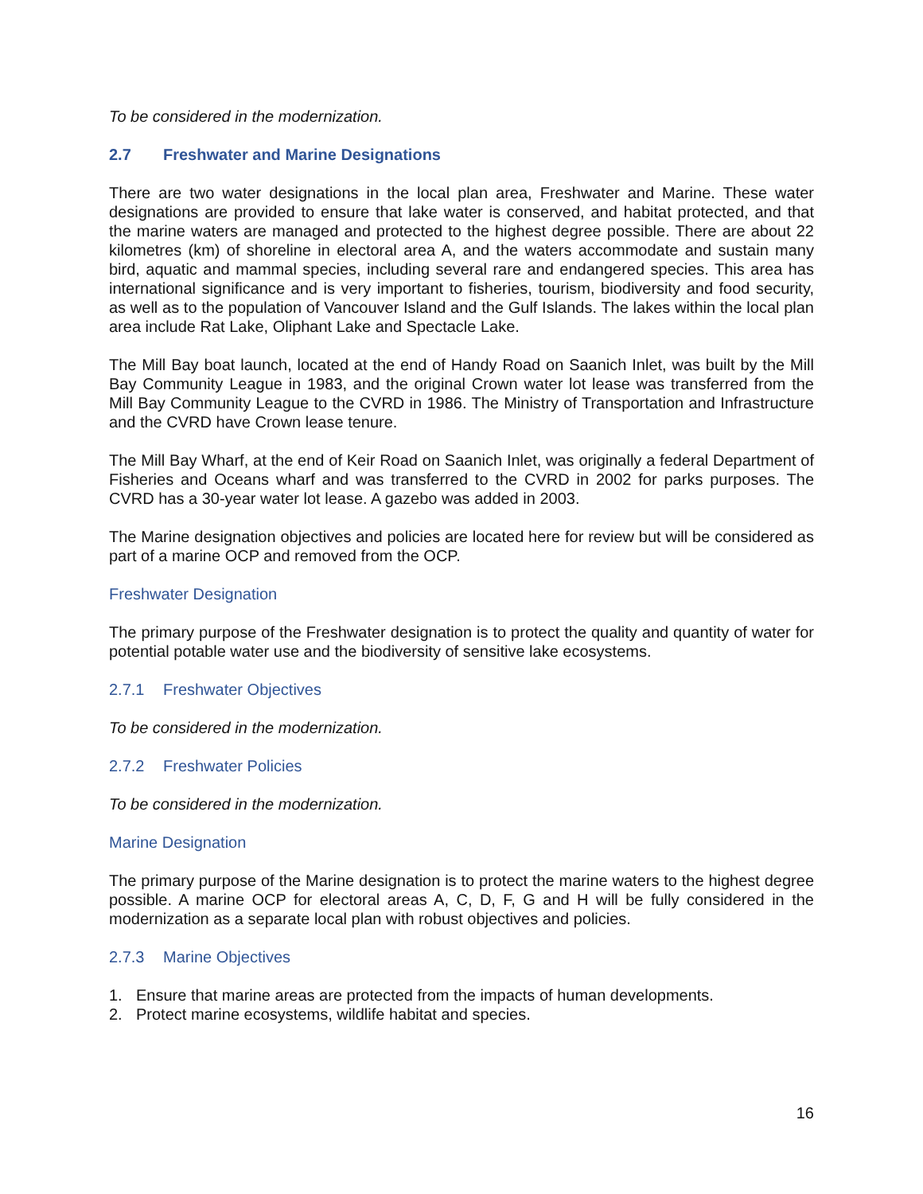To be considered in the modernization.
2.7 Freshwater and Marine Designations
There are two water designations in the local plan area, Freshwater and Marine. These water designations are provided to ensure that lake water is conserved, and habitat protected, and that the marine waters are managed and protected to the highest degree possible. There are about 22 kilometres (km) of shoreline in electoral area A, and the waters accommodate and sustain many bird, aquatic and mammal species, including several rare and endangered species. This area has international significance and is very important to fisheries, tourism, biodiversity and food security, as well as to the population of Vancouver Island and the Gulf Islands. The lakes within the local plan area include Rat Lake, Oliphant Lake and Spectacle Lake.
The Mill Bay boat launch, located at the end of Handy Road on Saanich Inlet, was built by the Mill Bay Community League in 1983, and the original Crown water lot lease was transferred from the Mill Bay Community League to the CVRD in 1986. The Ministry of Transportation and Infrastructure and the CVRD have Crown lease tenure.
The Mill Bay Wharf, at the end of Keir Road on Saanich Inlet, was originally a federal Department of Fisheries and Oceans wharf and was transferred to the CVRD in 2002 for parks purposes. The CVRD has a 30-year water lot lease. A gazebo was added in 2003.
The Marine designation objectives and policies are located here for review but will be considered as part of a marine OCP and removed from the OCP.
Freshwater Designation
The primary purpose of the Freshwater designation is to protect the quality and quantity of water for potential potable water use and the biodiversity of sensitive lake ecosystems.
2.7.1 Freshwater Objectives
To be considered in the modernization.
2.7.2 Freshwater Policies
To be considered in the modernization.
Marine Designation
The primary purpose of the Marine designation is to protect the marine waters to the highest degree possible. A marine OCP for electoral areas A, C, D, F, G and H will be fully considered in the modernization as a separate local plan with robust objectives and policies.
2.7.3 Marine Objectives
1. Ensure that marine areas are protected from the impacts of human developments.
2. Protect marine ecosystems, wildlife habitat and species.
16